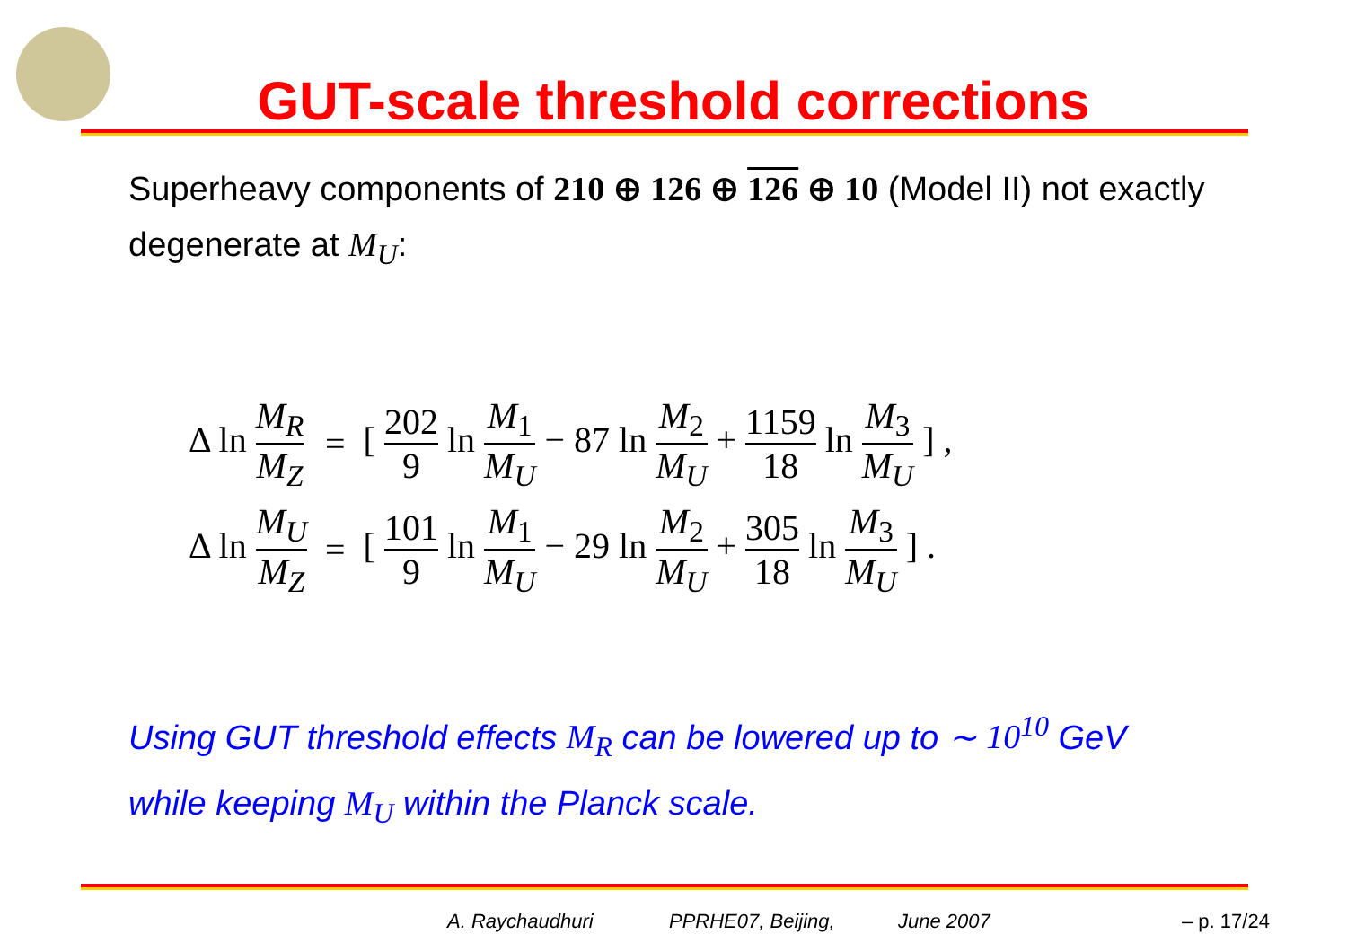GUT-scale threshold corrections
Superheavy components of 210 ⊕ 126 ⊕ 126 ⊕ 10 (Model II) not exactly degenerate at M<sub>U</sub>:
| Δ ln M<sub>R</sub> M<sub>Z</sub> | = | [ 202 9 ln M<sub>1</sub> M<sub>U</sub> − 87 ln M<sub>2</sub> M<sub>U</sub> + 1159 18 ln M<sub>3</sub> M<sub>U</sub> ] , |
| Δ ln M<sub>U</sub> M<sub>Z</sub> | = | [ 101 9 ln M<sub>1</sub> M<sub>U</sub> − 29 ln M<sub>2</sub> M<sub>U</sub> + 305 18 ln M<sub>3</sub> M<sub>U</sub> ] . |
Using GUT threshold effects M<sub>R</sub> can be lowered up to ∼ 10<sup>10</sup> GeV while keeping M<sub>U</sub> within the Planck scale.
A. Raychaudhuri PPRHE07, Beijing, June 2007 – p. 17/24